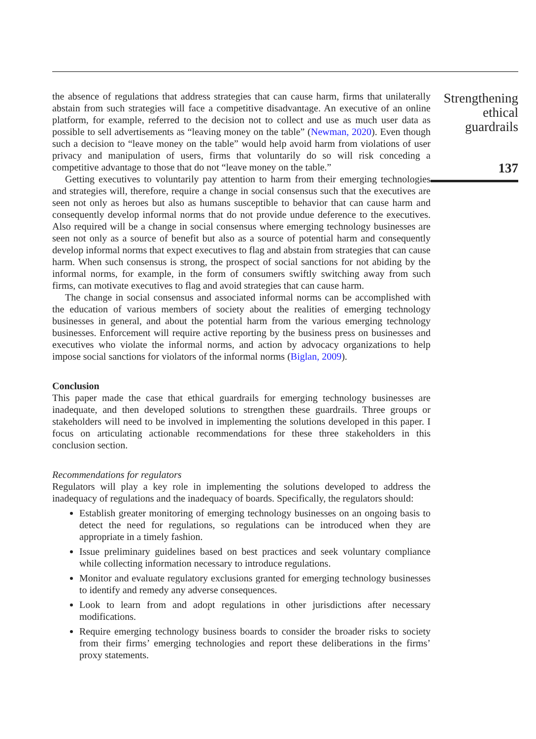the absence of regulations that address strategies that can cause harm, firms that unilaterally abstain from such strategies will face a competitive disadvantage. An executive of an online platform, for example, referred to the decision not to collect and use as much user data as possible to sell advertisements as “leaving money on the table” (Newman, 2020). Even though such a decision to “leave money on the table” would help avoid harm from violations of user privacy and manipulation of users, firms that voluntarily do so will risk conceding a competitive advantage to those that do not “leave money on the table.”
Getting executives to voluntarily pay attention to harm from their emerging technologies and strategies will, therefore, require a change in social consensus such that the executives are seen not only as heroes but also as humans susceptible to behavior that can cause harm and consequently develop informal norms that do not provide undue deference to the executives. Also required will be a change in social consensus where emerging technology businesses are seen not only as a source of benefit but also as a source of potential harm and consequently develop informal norms that expect executives to flag and abstain from strategies that can cause harm. When such consensus is strong, the prospect of social sanctions for not abiding by the informal norms, for example, in the form of consumers swiftly switching away from such firms, can motivate executives to flag and avoid strategies that can cause harm.
The change in social consensus and associated informal norms can be accomplished with the education of various members of society about the realities of emerging technology businesses in general, and about the potential harm from the various emerging technology businesses. Enforcement will require active reporting by the business press on businesses and executives who violate the informal norms, and action by advocacy organizations to help impose social sanctions for violators of the informal norms (Biglan, 2009).
Conclusion
This paper made the case that ethical guardrails for emerging technology businesses are inadequate, and then developed solutions to strengthen these guardrails. Three groups or stakeholders will need to be involved in implementing the solutions developed in this paper. I focus on articulating actionable recommendations for these three stakeholders in this conclusion section.
Recommendations for regulators
Regulators will play a key role in implementing the solutions developed to address the inadequacy of regulations and the inadequacy of boards. Specifically, the regulators should:
Establish greater monitoring of emerging technology businesses on an ongoing basis to detect the need for regulations, so regulations can be introduced when they are appropriate in a timely fashion.
Issue preliminary guidelines based on best practices and seek voluntary compliance while collecting information necessary to introduce regulations.
Monitor and evaluate regulatory exclusions granted for emerging technology businesses to identify and remedy any adverse consequences.
Look to learn from and adopt regulations in other jurisdictions after necessary modifications.
Require emerging technology business boards to consider the broader risks to society from their firms’ emerging technologies and report these deliberations in the firms’ proxy statements.
Strengthening
ethical
guardrails
137